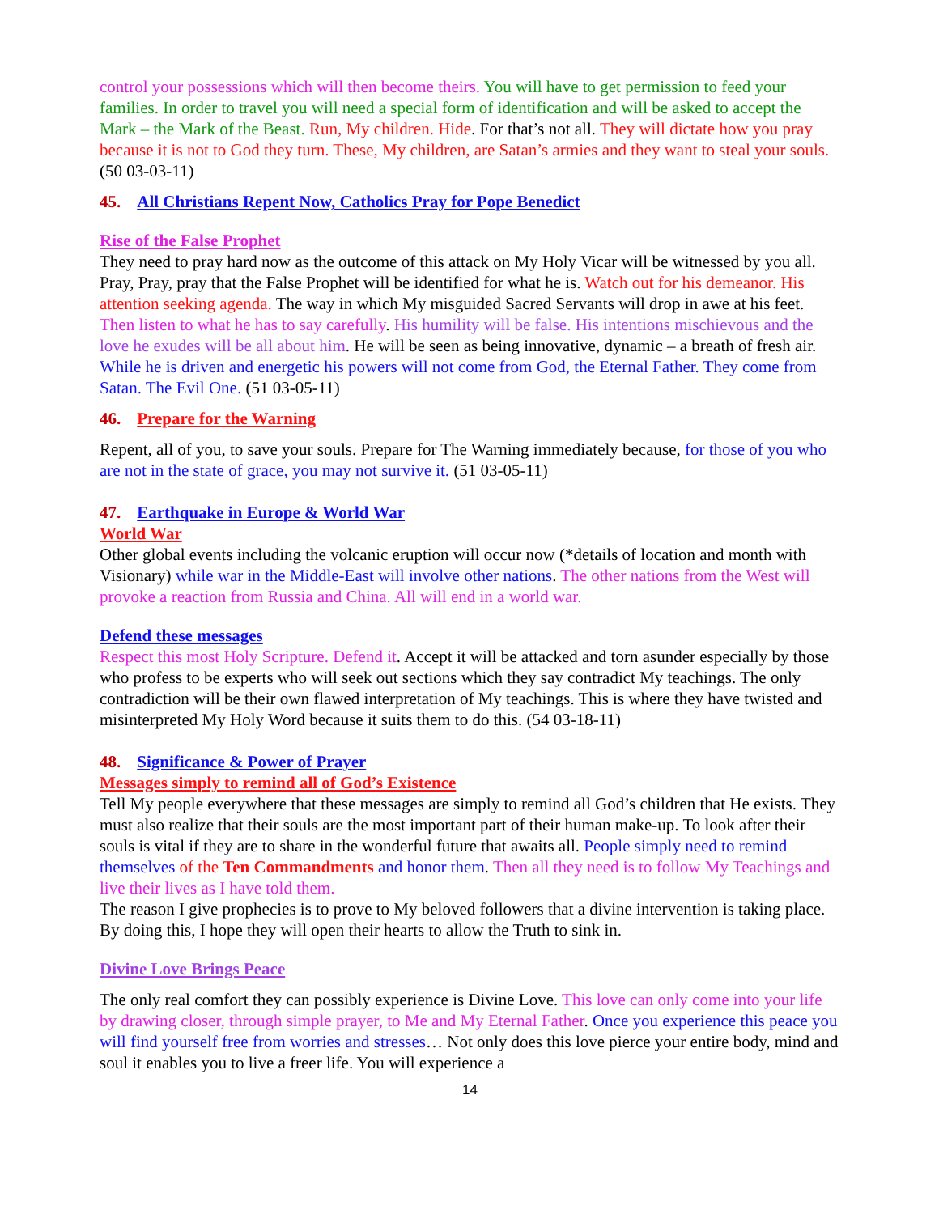control your possessions which will then become theirs. You will have to get permission to feed your families. In order to travel you will need a special form of identification and will be asked to accept the Mark – the Mark of the Beast. Run, My children. Hide. For that’s not all. They will dictate how you pray because it is not to God they turn. These, My children, are Satan’s armies and they want to steal your souls. (50 03-03-11)
45. All Christians Repent Now, Catholics Pray for Pope Benedict
Rise of the False Prophet
They need to pray hard now as the outcome of this attack on My Holy Vicar will be witnessed by you all. Pray, Pray, pray that the False Prophet will be identified for what he is. Watch out for his demeanor. His attention seeking agenda. The way in which My misguided Sacred Servants will drop in awe at his feet. Then listen to what he has to say carefully. His humility will be false. His intentions mischievous and the love he exudes will be all about him. He will be seen as being innovative, dynamic – a breath of fresh air. While he is driven and energetic his powers will not come from God, the Eternal Father. They come from Satan. The Evil One. (51 03-05-11)
46. Prepare for the Warning
Repent, all of you, to save your souls. Prepare for The Warning immediately because, for those of you who are not in the state of grace, you may not survive it. (51 03-05-11)
47. Earthquake in Europe & World War
World War
Other global events including the volcanic eruption will occur now (*details of location and month with Visionary) while war in the Middle-East will involve other nations. The other nations from the West will provoke a reaction from Russia and China. All will end in a world war.
Defend these messages
Respect this most Holy Scripture. Defend it. Accept it will be attacked and torn asunder especially by those who profess to be experts who will seek out sections which they say contradict My teachings. The only contradiction will be their own flawed interpretation of My teachings. This is where they have twisted and misinterpreted My Holy Word because it suits them to do this. (54 03-18-11)
48. Significance & Power of Prayer
Messages simply to remind all of God’s Existence
Tell My people everywhere that these messages are simply to remind all God’s children that He exists. They must also realize that their souls are the most important part of their human make-up. To look after their souls is vital if they are to share in the wonderful future that awaits all. People simply need to remind themselves of the Ten Commandments and honor them. Then all they need is to follow My Teachings and live their lives as I have told them.
The reason I give prophecies is to prove to My beloved followers that a divine intervention is taking place. By doing this, I hope they will open their hearts to allow the Truth to sink in.
Divine Love Brings Peace
The only real comfort they can possibly experience is Divine Love. This love can only come into your life by drawing closer, through simple prayer, to Me and My Eternal Father. Once you experience this peace you will find yourself free from worries and stresses… Not only does this love pierce your entire body, mind and soul it enables you to live a freer life. You will experience a
14